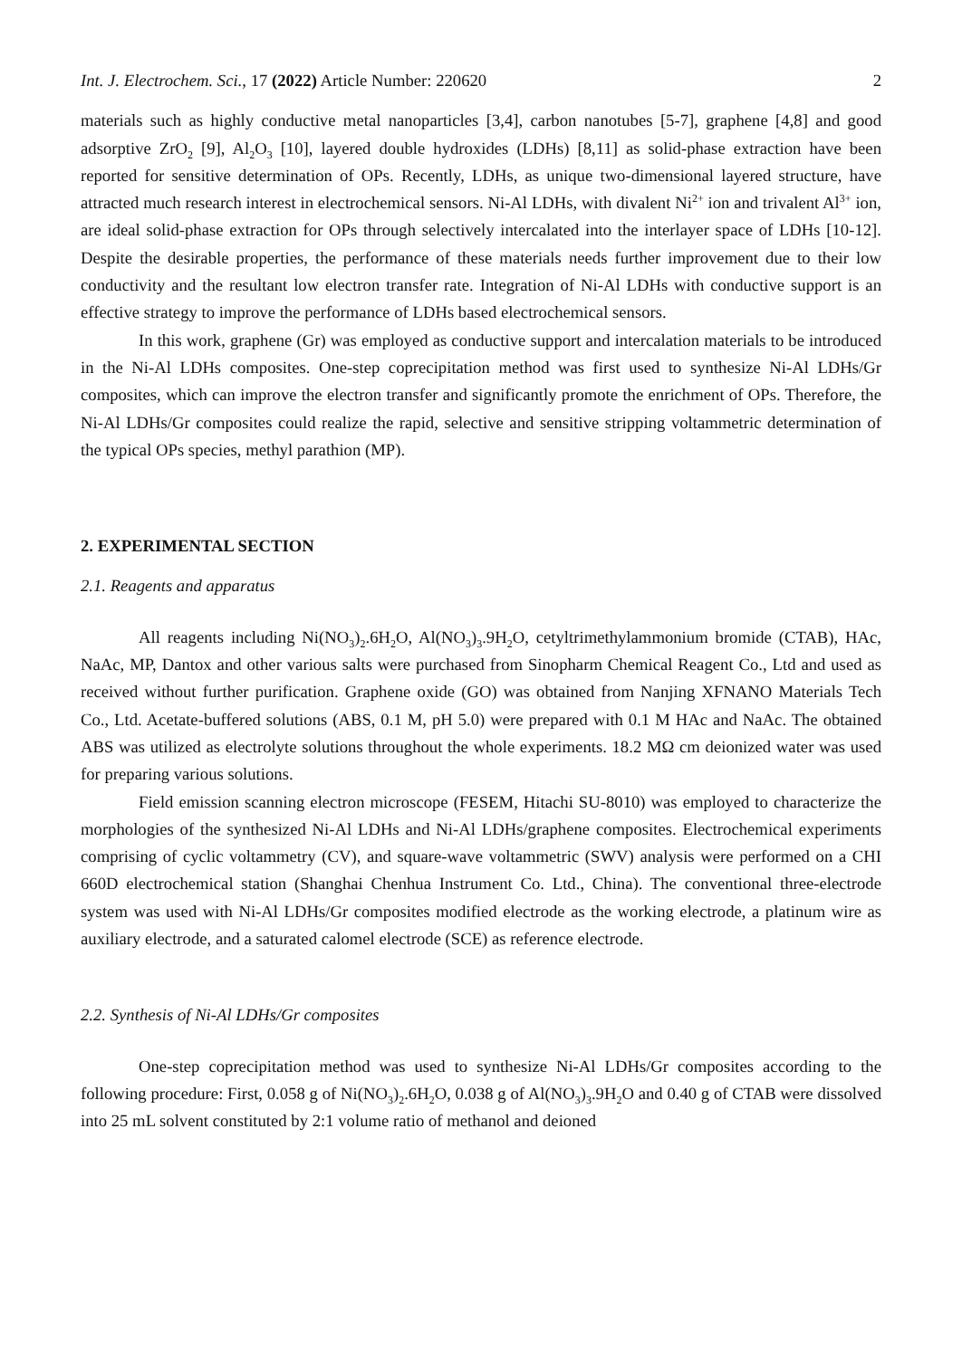Int. J. Electrochem. Sci., 17 (2022) Article Number: 220620 2
materials such as highly conductive metal nanoparticles [3,4], carbon nanotubes [5-7], graphene [4,8] and good adsorptive ZrO<sub>2</sub> [9], Al<sub>2</sub>O<sub>3</sub> [10], layered double hydroxides (LDHs) [8,11] as solid-phase extraction have been reported for sensitive determination of OPs. Recently, LDHs, as unique two-dimensional layered structure, have attracted much research interest in electrochemical sensors. Ni-Al LDHs, with divalent Ni<sup>2+</sup> ion and trivalent Al<sup>3+</sup> ion, are ideal solid-phase extraction for OPs through selectively intercalated into the interlayer space of LDHs [10-12]. Despite the desirable properties, the performance of these materials needs further improvement due to their low conductivity and the resultant low electron transfer rate. Integration of Ni-Al LDHs with conductive support is an effective strategy to improve the performance of LDHs based electrochemical sensors.
In this work, graphene (Gr) was employed as conductive support and intercalation materials to be introduced in the Ni-Al LDHs composites. One-step coprecipitation method was first used to synthesize Ni-Al LDHs/Gr composites, which can improve the electron transfer and significantly promote the enrichment of OPs. Therefore, the Ni-Al LDHs/Gr composites could realize the rapid, selective and sensitive stripping voltammetric determination of the typical OPs species, methyl parathion (MP).
2. EXPERIMENTAL SECTION
2.1. Reagents and apparatus
All reagents including Ni(NO<sub>3</sub>)<sub>2</sub>.6H<sub>2</sub>O, Al(NO<sub>3</sub>)<sub>3</sub>.9H<sub>2</sub>O, cetyltrimethylammonium bromide (CTAB), HAc, NaAc, MP, Dantox and other various salts were purchased from Sinopharm Chemical Reagent Co., Ltd and used as received without further purification. Graphene oxide (GO) was obtained from Nanjing XFNANO Materials Tech Co., Ltd. Acetate-buffered solutions (ABS, 0.1 M, pH 5.0) were prepared with 0.1 M HAc and NaAc. The obtained ABS was utilized as electrolyte solutions throughout the whole experiments. 18.2 MΩ cm deionized water was used for preparing various solutions.
Field emission scanning electron microscope (FESEM, Hitachi SU-8010) was employed to characterize the morphologies of the synthesized Ni-Al LDHs and Ni-Al LDHs/graphene composites. Electrochemical experiments comprising of cyclic voltammetry (CV), and square-wave voltammetric (SWV) analysis were performed on a CHI 660D electrochemical station (Shanghai Chenhua Instrument Co. Ltd., China). The conventional three-electrode system was used with Ni-Al LDHs/Gr composites modified electrode as the working electrode, a platinum wire as auxiliary electrode, and a saturated calomel electrode (SCE) as reference electrode.
2.2. Synthesis of Ni-Al LDHs/Gr composites
One-step coprecipitation method was used to synthesize Ni-Al LDHs/Gr composites according to the following procedure: First, 0.058 g of Ni(NO<sub>3</sub>)<sub>2</sub>.6H<sub>2</sub>O, 0.038 g of Al(NO<sub>3</sub>)<sub>3</sub>.9H<sub>2</sub>O and 0.40 g of CTAB were dissolved into 25 mL solvent constituted by 2:1 volume ratio of methanol and deioned